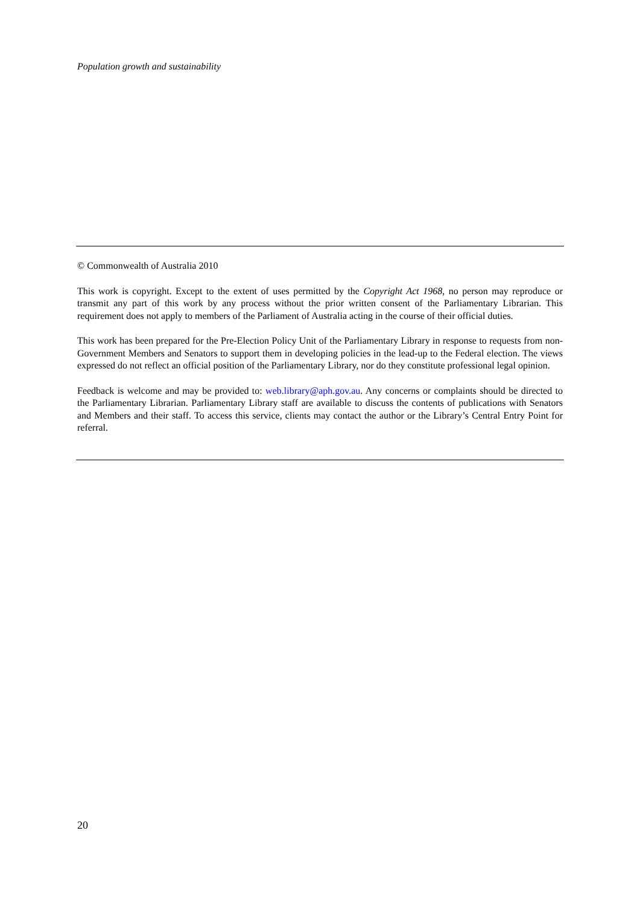Population growth and sustainability
© Commonwealth of Australia 2010
This work is copyright. Except to the extent of uses permitted by the Copyright Act 1968, no person may reproduce or transmit any part of this work by any process without the prior written consent of the Parliamentary Librarian. This requirement does not apply to members of the Parliament of Australia acting in the course of their official duties.
This work has been prepared for the Pre-Election Policy Unit of the Parliamentary Library in response to requests from non-Government Members and Senators to support them in developing policies in the lead-up to the Federal election. The views expressed do not reflect an official position of the Parliamentary Library, nor do they constitute professional legal opinion.
Feedback is welcome and may be provided to: web.library@aph.gov.au. Any concerns or complaints should be directed to the Parliamentary Librarian. Parliamentary Library staff are available to discuss the contents of publications with Senators and Members and their staff. To access this service, clients may contact the author or the Library’s Central Entry Point for referral.
20